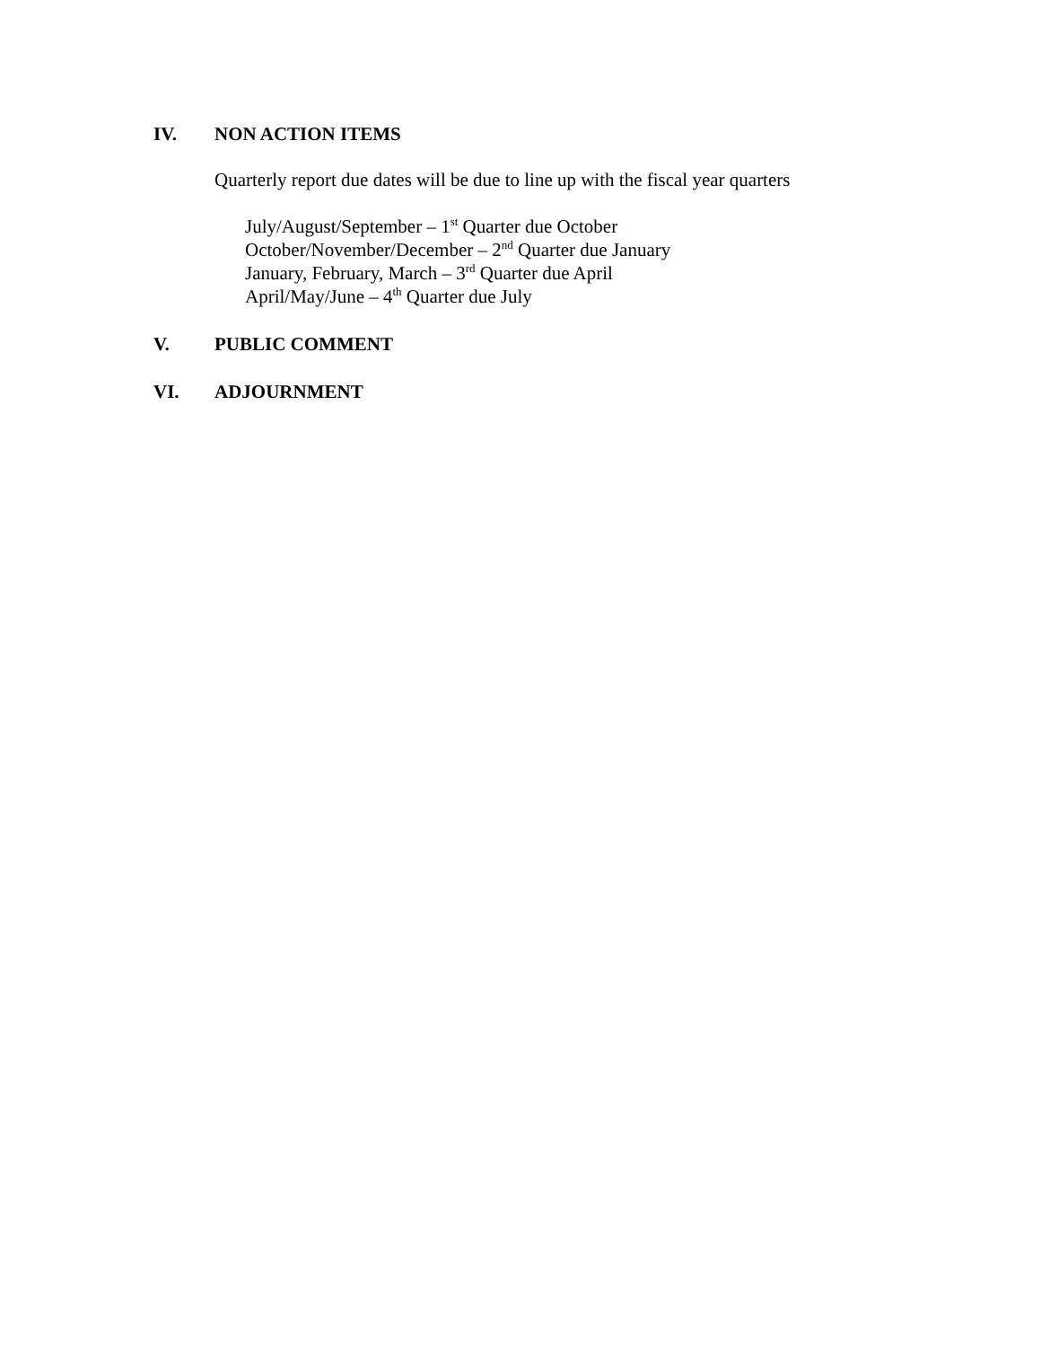IV. NON ACTION ITEMS
Quarterly report due dates will be due to line up with the fiscal year quarters
July/August/September – 1<sup>st</sup> Quarter due October
October/November/December – 2<sup>nd</sup> Quarter due January
January, February, March – 3<sup>rd</sup> Quarter due April
April/May/June – 4<sup>th</sup> Quarter due July
V. PUBLIC COMMENT
VI. ADJOURNMENT